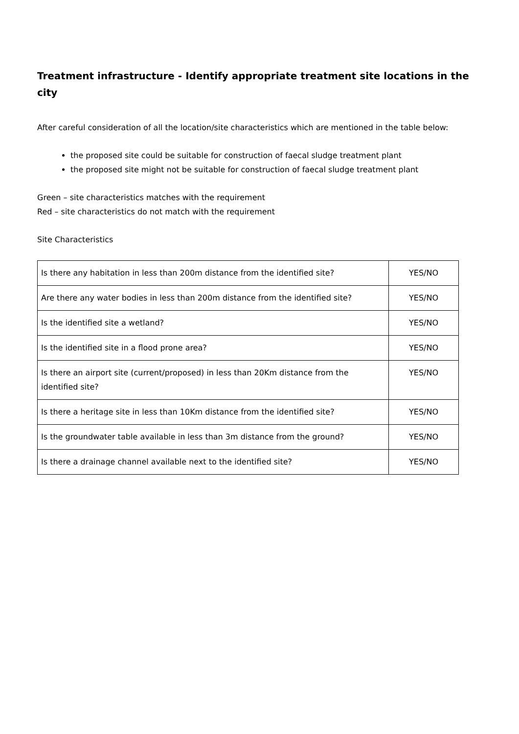Treatment infrastructure - Identify appropriate treatment site locations in the city
After careful consideration of all the location/site characteristics which are mentioned in the table below:
the proposed site could be suitable for construction of faecal sludge treatment plant
the proposed site might not be suitable for construction of faecal sludge treatment plant
Green – site characteristics matches with the requirement
Red – site characteristics do not match with the requirement
Site Characteristics
| Is there any habitation in less than 200m distance from the identified site? | YES/NO |
| Are there any water bodies in less than 200m distance from the identified site? | YES/NO |
| Is the identified site a wetland? | YES/NO |
| Is the identified site in a flood prone area? | YES/NO |
| Is there an airport site (current/proposed) in less than 20Km distance from the identified site? | YES/NO |
| Is there a heritage site in less than 10Km distance from the identified site? | YES/NO |
| Is the groundwater table available in less than 3m distance from the ground? | YES/NO |
| Is there a drainage channel available next to the identified site? | YES/NO |